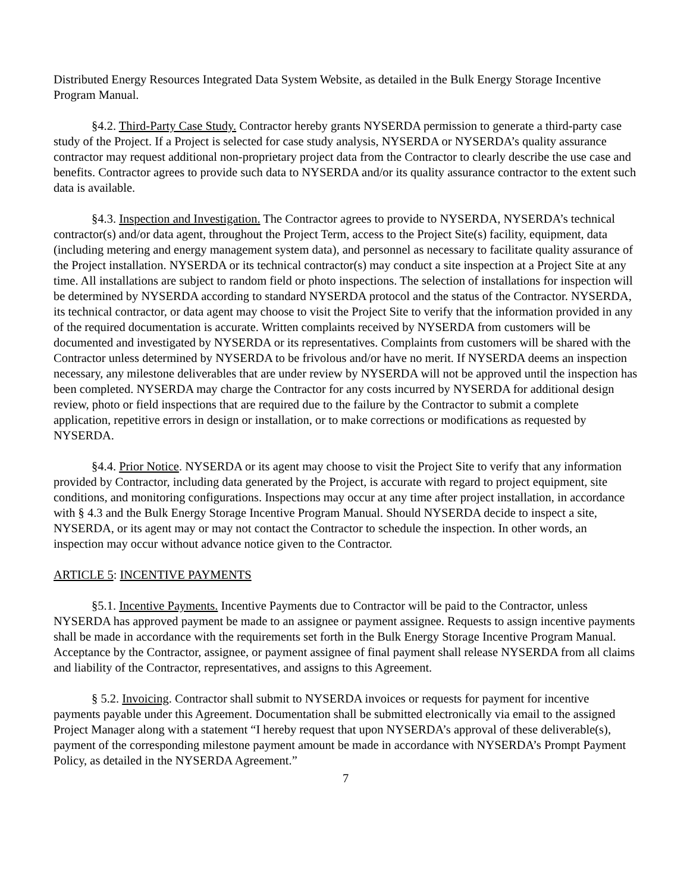Distributed Energy Resources Integrated Data System Website, as detailed in the Bulk Energy Storage Incentive Program Manual.
§4.2. Third-Party Case Study. Contractor hereby grants NYSERDA permission to generate a third-party case study of the Project. If a Project is selected for case study analysis, NYSERDA or NYSERDA’s quality assurance contractor may request additional non-proprietary project data from the Contractor to clearly describe the use case and benefits. Contractor agrees to provide such data to NYSERDA and/or its quality assurance contractor to the extent such data is available.
§4.3. Inspection and Investigation. The Contractor agrees to provide to NYSERDA, NYSERDA’s technical contractor(s) and/or data agent, throughout the Project Term, access to the Project Site(s) facility, equipment, data (including metering and energy management system data), and personnel as necessary to facilitate quality assurance of the Project installation. NYSERDA or its technical contractor(s) may conduct a site inspection at a Project Site at any time. All installations are subject to random field or photo inspections. The selection of installations for inspection will be determined by NYSERDA according to standard NYSERDA protocol and the status of the Contractor. NYSERDA, its technical contractor, or data agent may choose to visit the Project Site to verify that the information provided in any of the required documentation is accurate. Written complaints received by NYSERDA from customers will be documented and investigated by NYSERDA or its representatives. Complaints from customers will be shared with the Contractor unless determined by NYSERDA to be frivolous and/or have no merit. If NYSERDA deems an inspection necessary, any milestone deliverables that are under review by NYSERDA will not be approved until the inspection has been completed. NYSERDA may charge the Contractor for any costs incurred by NYSERDA for additional design review, photo or field inspections that are required due to the failure by the Contractor to submit a complete application, repetitive errors in design or installation, or to make corrections or modifications as requested by NYSERDA.
§4.4. Prior Notice. NYSERDA or its agent may choose to visit the Project Site to verify that any information provided by Contractor, including data generated by the Project, is accurate with regard to project equipment, site conditions, and monitoring configurations. Inspections may occur at any time after project installation, in accordance with § 4.3 and the Bulk Energy Storage Incentive Program Manual. Should NYSERDA decide to inspect a site, NYSERDA, or its agent may or may not contact the Contractor to schedule the inspection. In other words, an inspection may occur without advance notice given to the Contractor.
ARTICLE 5: INCENTIVE PAYMENTS
§5.1. Incentive Payments. Incentive Payments due to Contractor will be paid to the Contractor, unless NYSERDA has approved payment be made to an assignee or payment assignee. Requests to assign incentive payments shall be made in accordance with the requirements set forth in the Bulk Energy Storage Incentive Program Manual. Acceptance by the Contractor, assignee, or payment assignee of final payment shall release NYSERDA from all claims and liability of the Contractor, representatives, and assigns to this Agreement.
§ 5.2. Invoicing. Contractor shall submit to NYSERDA invoices or requests for payment for incentive payments payable under this Agreement. Documentation shall be submitted electronically via email to the assigned Project Manager along with a statement “I hereby request that upon NYSERDA’s approval of these deliverable(s), payment of the corresponding milestone payment amount be made in accordance with NYSERDA’s Prompt Payment Policy, as detailed in the NYSERDA Agreement.”
7